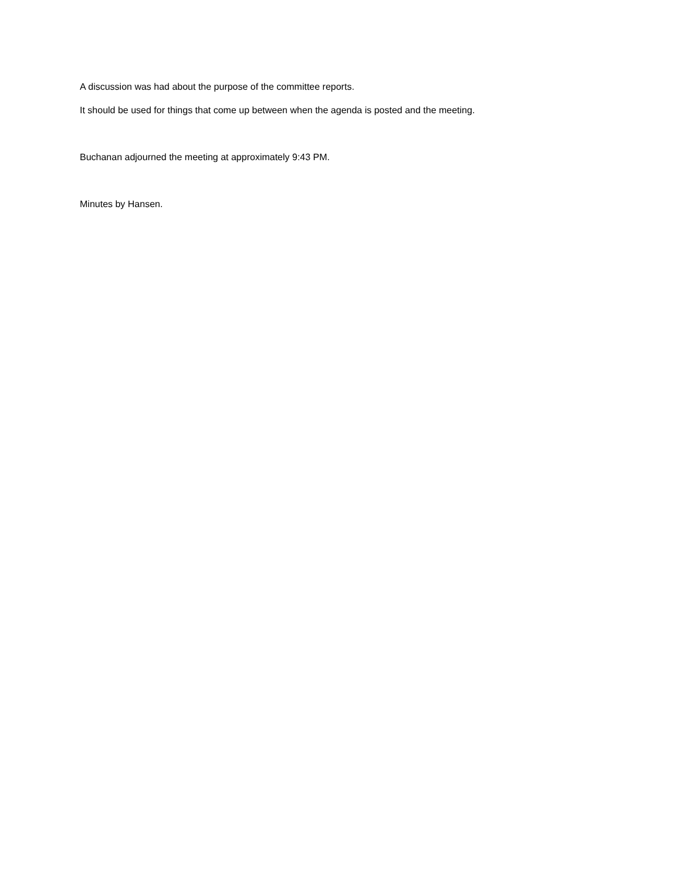A discussion was had about the purpose of the committee reports.
It should be used for things that come up between when the agenda is posted and the meeting.
Buchanan adjourned the meeting at approximately 9:43 PM.
Minutes by Hansen.